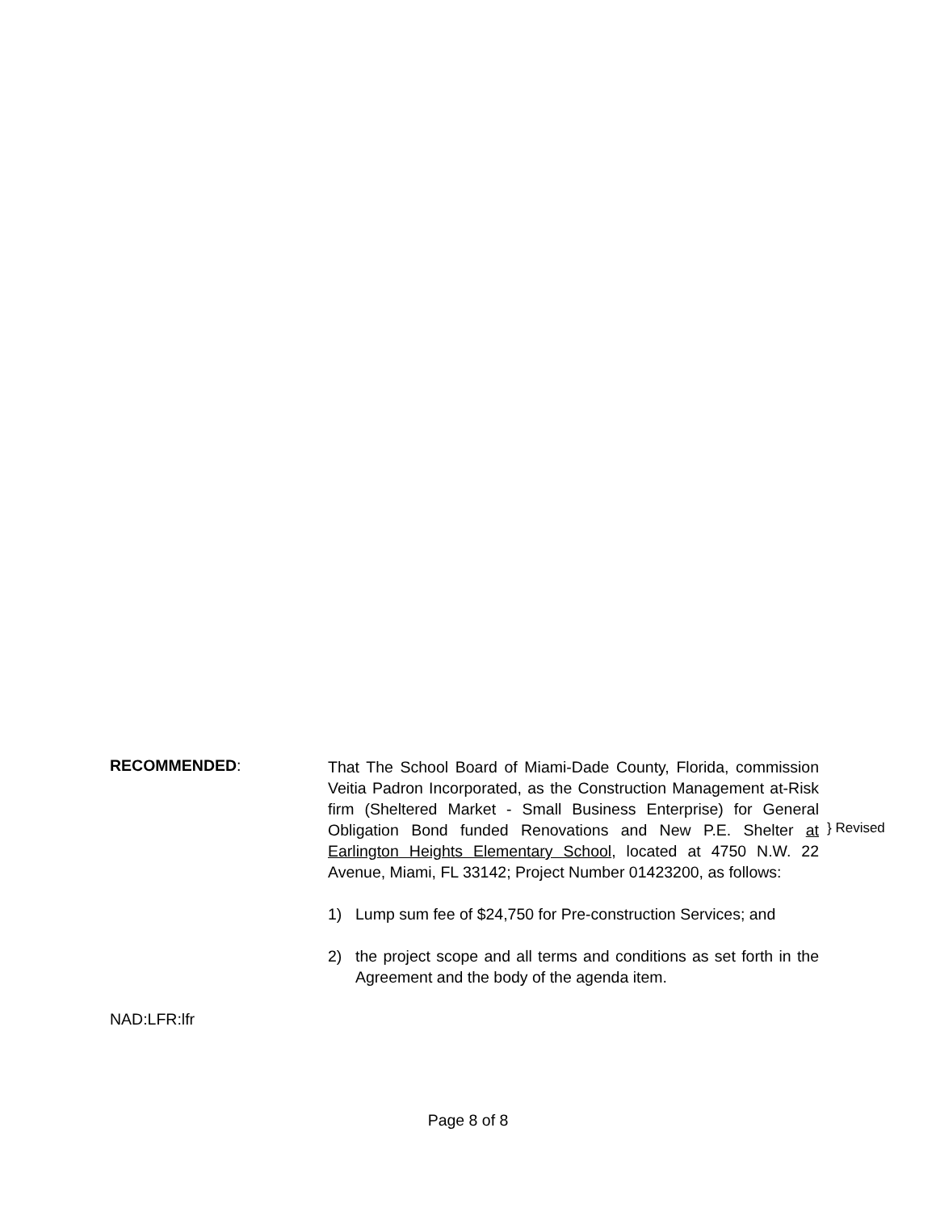RECOMMENDED:
That The School Board of Miami-Dade County, Florida, commission Veitia Padron Incorporated, as the Construction Management at-Risk firm (Sheltered Market - Small Business Enterprise) for General Obligation Bond funded Renovations and New P.E. Shelter at Earlington Heights Elementary School, located at 4750 N.W. 22 Avenue, Miami, FL 33142; Project Number 01423200, as follows:
1) Lump sum fee of $24,750 for Pre-construction Services; and
2) the project scope and all terms and conditions as set forth in the Agreement and the body of the agenda item.
} Revised
NAD:LFR:lfr
Page 8 of 8